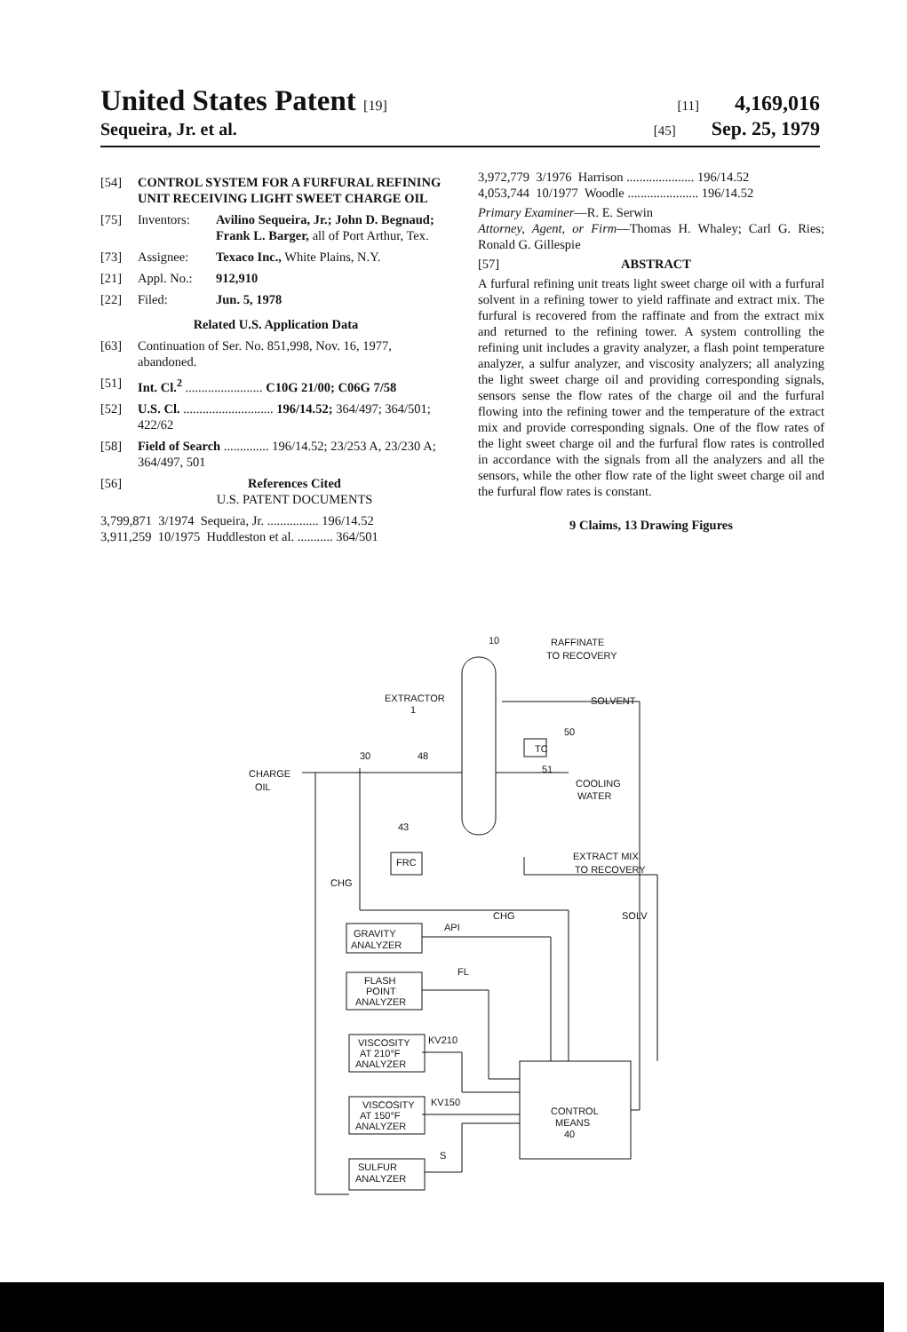United States Patent [19] [11] 4,169,016
Sequeira, Jr. et al. [45] Sep. 25, 1979
[54] CONTROL SYSTEM FOR A FURFURAL REFINING UNIT RECEIVING LIGHT SWEET CHARGE OIL
[75] Inventors: Avilino Sequeira, Jr.; John D. Begnaud; Frank L. Barger, all of Port Arthur, Tex.
[73] Assignee: Texaco Inc., White Plains, N.Y.
[21] Appl. No.: 912,910
[22] Filed: Jun. 5, 1978
Related U.S. Application Data
[63] Continuation of Ser. No. 851,998, Nov. 16, 1977, abandoned.
[51] Int. Cl.<sup>2</sup> ........................ C10G 21/00; C06G 7/58
[52] U.S. Cl. ............................ 196/14.52; 364/497; 364/501; 422/62
[58] Field of Search .............. 196/14.52; 23/253 A, 23/230 A; 364/497, 501
[56] References Cited
U.S. PATENT DOCUMENTS
3,799,871 3/1974 Sequeira, Jr. ................ 196/14.52
3,911,259 10/1975 Huddleston et al. ........... 364/501
3,972,779 3/1976 Harrison ..................... 196/14.52
4,053,744 10/1977 Woodle ...................... 196/14.52
Primary Examiner—R. E. Serwin
Attorney, Agent, or Firm—Thomas H. Whaley; Carl G. Ries; Ronald G. Gillespie
[57] ABSTRACT
A furfural refining unit treats light sweet charge oil with a furfural solvent in a refining tower to yield raffinate and extract mix. The furfural is recovered from the raffinate and from the extract mix and returned to the refining tower. A system controlling the refining unit includes a gravity analyzer, a flash point temperature analyzer, a sulfur analyzer, and viscosity analyzers; all analyzing the light sweet charge oil and providing corresponding signals, sensors sense the flow rates of the charge oil and the furfural flowing into the refining tower and the temperature of the extract mix and provide corresponding signals. One of the flow rates of the light sweet charge oil and the furfural flow rates is controlled in accordance with the signals from all the analyzers and all the sensors, while the other flow rate of the light sweet charge oil and the furfural flow rates is constant.
9 Claims, 13 Drawing Figures
10
RAFFINATE
TO RECOVERY
EXTRACTOR
1
SOLVENT
50
TC
CHARGE
OIL
30
48
COOLING
WATER
51
43
FRC
EXTRACT MIX
TO RECOVERY
CHG
CHG
SOLV
GRAVITY
ANALYZER
API
FLASH
POINT
ANALYZER
FL
VISCOSITY
AT 210°F
ANALYZER
KV210
VISCOSITY
AT 150°F
ANALYZER
KV150
CONTROL
MEANS
40
SULFUR
ANALYZER
S